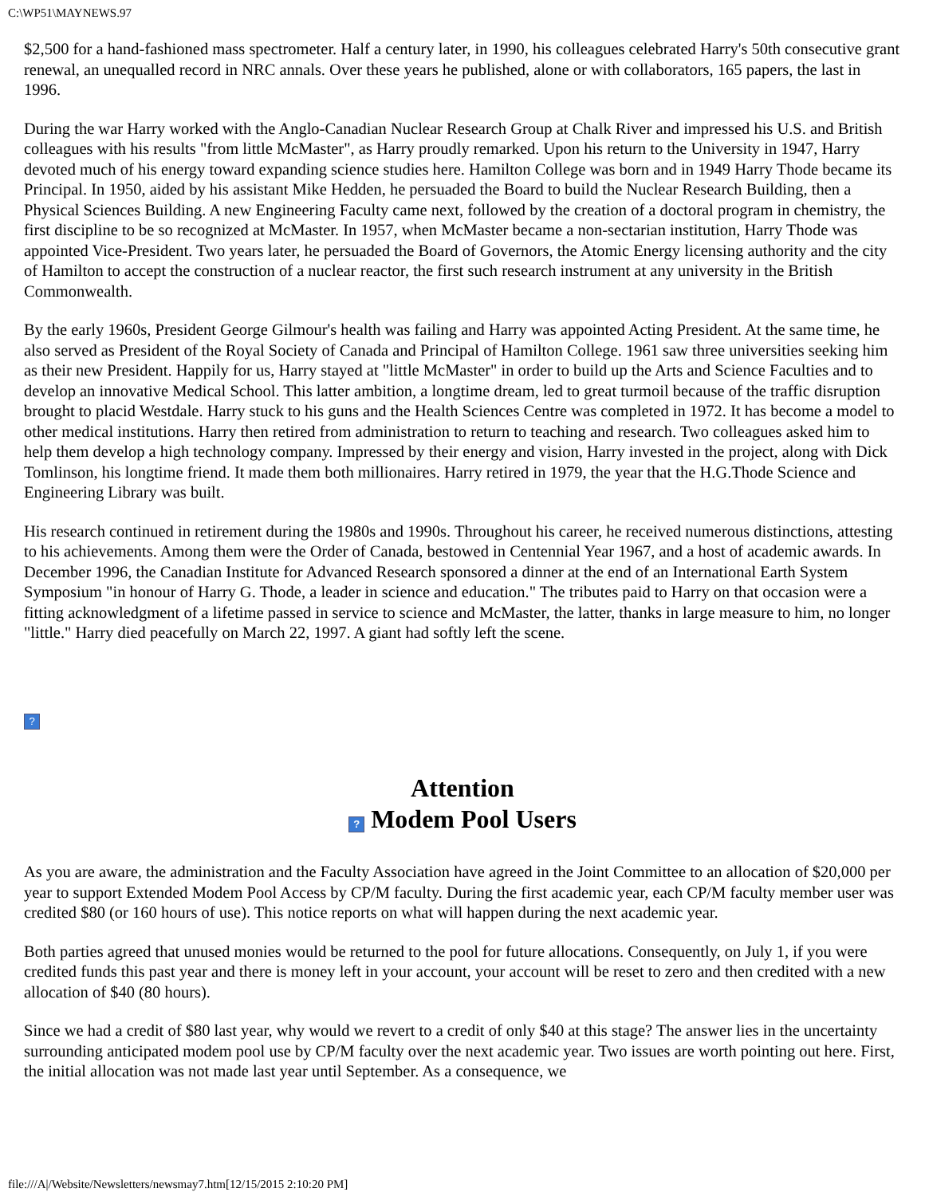C:\WP51\MAYNEWS.97
$2,500 for a hand-fashioned mass spectrometer. Half a century later, in 1990, his colleagues celebrated Harry's 50th consecutive grant renewal, an unequalled record in NRC annals. Over these years he published, alone or with collaborators, 165 papers, the last in 1996.
During the war Harry worked with the Anglo-Canadian Nuclear Research Group at Chalk River and impressed his U.S. and British colleagues with his results "from little McMaster", as Harry proudly remarked. Upon his return to the University in 1947, Harry devoted much of his energy toward expanding science studies here. Hamilton College was born and in 1949 Harry Thode became its Principal. In 1950, aided by his assistant Mike Hedden, he persuaded the Board to build the Nuclear Research Building, then a Physical Sciences Building. A new Engineering Faculty came next, followed by the creation of a doctoral program in chemistry, the first discipline to be so recognized at McMaster. In 1957, when McMaster became a non-sectarian institution, Harry Thode was appointed Vice-President. Two years later, he persuaded the Board of Governors, the Atomic Energy licensing authority and the city of Hamilton to accept the construction of a nuclear reactor, the first such research instrument at any university in the British Commonwealth.
By the early 1960s, President George Gilmour's health was failing and Harry was appointed Acting President. At the same time, he also served as President of the Royal Society of Canada and Principal of Hamilton College. 1961 saw three universities seeking him as their new President. Happily for us, Harry stayed at "little McMaster" in order to build up the Arts and Science Faculties and to develop an innovative Medical School. This latter ambition, a longtime dream, led to great turmoil because of the traffic disruption brought to placid Westdale. Harry stuck to his guns and the Health Sciences Centre was completed in 1972. It has become a model to other medical institutions. Harry then retired from administration to return to teaching and research. Two colleagues asked him to help them develop a high technology company. Impressed by their energy and vision, Harry invested in the project, along with Dick Tomlinson, his longtime friend. It made them both millionaires. Harry retired in 1979, the year that the H.G.Thode Science and Engineering Library was built.
His research continued in retirement during the 1980s and 1990s. Throughout his career, he received numerous distinctions, attesting to his achievements. Among them were the Order of Canada, bestowed in Centennial Year 1967, and a host of academic awards. In December 1996, the Canadian Institute for Advanced Research sponsored a dinner at the end of an International Earth System Symposium "in honour of Harry G. Thode, a leader in science and education." The tributes paid to Harry on that occasion were a fitting acknowledgment of a lifetime passed in service to science and McMaster, the latter, thanks in large measure to him, no longer "little." Harry died peacefully on March 22, 1997. A giant had softly left the scene.
?
Attention
? Modem Pool Users
As you are aware, the administration and the Faculty Association have agreed in the Joint Committee to an allocation of $20,000 per year to support Extended Modem Pool Access by CP/M faculty. During the first academic year, each CP/M faculty member user was credited $80 (or 160 hours of use). This notice reports on what will happen during the next academic year.
Both parties agreed that unused monies would be returned to the pool for future allocations. Consequently, on July 1, if you were credited funds this past year and there is money left in your account, your account will be reset to zero and then credited with a new allocation of $40 (80 hours).
Since we had a credit of $80 last year, why would we revert to a credit of only $40 at this stage? The answer lies in the uncertainty surrounding anticipated modem pool use by CP/M faculty over the next academic year. Two issues are worth pointing out here. First, the initial allocation was not made last year until September. As a consequence, we
file:///A|/Website/Newsletters/newsmay7.htm[12/15/2015 2:10:20 PM]